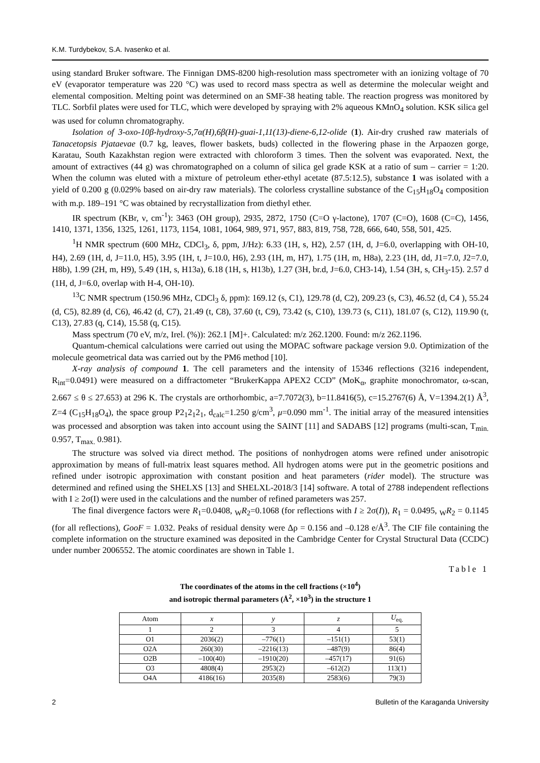K.M. Turdybekov, S.A. Ivasenko et al.
using standard Bruker software. The Finnigan DMS-8200 high-resolution mass spectrometer with an ionizing voltage of 70 eV (evaporator temperature was 220 °C) was used to record mass spectra as well as determine the molecular weight and elemental composition. Melting point was determined on an SMF-38 heating table. The reaction progress was monitored by TLC. Sorbfil plates were used for TLC, which were developed by spraying with 2% aqueous KMnO<sub>4</sub> solution. KSK silica gel was used for column chromatography.
Isolation of 3-oxo-10β-hydroxy-5,7α(H),6β(H)-guai-1,11(13)-diene-6,12-olide (1). Air-dry crushed raw materials of Tanacetopsis Pjataevae (0.7 kg, leaves, flower baskets, buds) collected in the flowering phase in the Arpaozen gorge, Karatau, South Kazakhstan region were extracted with chloroform 3 times. Then the solvent was evaporated. Next, the amount of extractives (44 g) was chromatographed on a column of silica gel grade KSK at a ratio of sum – carrier = 1:20. When the column was eluted with a mixture of petroleum ether-ethyl acetate (87.5:12.5), substance 1 was isolated with a yield of 0.200 g (0.029% based on air-dry raw materials). The colorless crystalline substance of the C<sub>15</sub>H<sub>18</sub>O<sub>4</sub> composition with m.p. 189–191 °C was obtained by recrystallization from diethyl ether.
IR spectrum (KBr, ν, cm<sup>-1</sup>): 3463 (OH group), 2935, 2872, 1750 (C=O γ-lactone), 1707 (C=O), 1608 (C=C), 1456, 1410, 1371, 1356, 1325, 1261, 1173, 1154, 1081, 1064, 989, 971, 957, 883, 819, 758, 728, 666, 640, 558, 501, 425.
<sup>1</sup>H NMR spectrum (600 MHz, CDCl<sub>3</sub>, δ, ppm, J/Hz): 6.33 (1H, s, H2), 2.57 (1H, d, J=6.0, overlapping with OH-10, H4), 2.69 (1H, d, J=11.0, H5), 3.95 (1H, t, J=10.0, H6), 2.93 (1H, m, H7), 1.75 (1H, m, H8a), 2.23 (1H, dd, J1=7.0, J2=7.0, H8b), 1.99 (2H, m, H9), 5.49 (1H, s, H13a), 6.18 (1H, s, H13b), 1.27 (3H, br.d, J=6.0, CH3-14), 1.54 (3H, s, CH<sub>3</sub>-15). 2.57 d (1H, d, J=6.0, overlap with H-4, OH-10).
<sup>13</sup>C NMR spectrum (150.96 MHz, CDCl<sub>3</sub> δ, ppm): 169.12 (s, C1), 129.78 (d, C2), 209.23 (s, C3), 46.52 (d, C4 ), 55.24 (d, C5), 82.89 (d, C6), 46.42 (d, C7), 21.49 (t, C8), 37.60 (t, C9), 73.42 (s, C10), 139.73 (s, C11), 181.07 (s, C12), 119.90 (t, C13), 27.83 (q, C14), 15.58 (q, C15).
Mass spectrum (70 eV, m/z, Irel. (%)): 262.1 [M]+. Calculated: m/z 262.1200. Found: m/z 262.1196.
Quantum-chemical calculations were carried out using the MOPAC software package version 9.0. Optimization of the molecule geometrical data was carried out by the PM6 method [10].
X-ray analysis of compound 1. The cell parameters and the intensity of 15346 reflections (3216 independent, R<sub>int</sub>=0.0491) were measured on a diffractometer “BrukerKappa APEX2 CCD” (MoK<sub>α</sub>, graphite monochromator, ω-scan, 2.667 ≤ θ ≤ 27.653) at 296 K. The crystals are orthorhombic, a=7.7072(3), b=11.8416(5), c=15.2767(6) Å, V=1394.2(1) Å<sup>3</sup>, Z=4 (C<sub>15</sub>H<sub>18</sub>O<sub>4</sub>), the space group P2<sub>1</sub>2<sub>1</sub>2<sub>1</sub>, d<sub>calc</sub>=1.250 g/cm<sup>3</sup>, μ=0.090 mm<sup>-1</sup>. The initial array of the measured intensities was processed and absorption was taken into account using the SAINT [11] and SADABS [12] programs (multi-scan, T<sub>min.</sub> 0.957, T<sub>max.</sub> 0.981).
The structure was solved via direct method. The positions of nonhydrogen atoms were refined under anisotropic approximation by means of full-matrix least squares method. All hydrogen atoms were put in the geometric positions and refined under isotropic approximation with constant position and heat parameters (rider model). The structure was determined and refined using the SHELXS [13] and SHELXL-2018/3 [14] software. A total of 2788 independent reflections with I ≥ 2σ(I) were used in the calculations and the number of refined parameters was 257.
The final divergence factors were R<sub>1</sub>=0.0408, <sub>W</sub>R<sub>2</sub>=0.1068 (for reflections with I ≥ 2σ(I)), R<sub>1</sub> = 0.0495, <sub>W</sub>R<sub>2</sub> = 0.1145 (for all reflections), GooF = 1.032. Peaks of residual density were Δρ = 0.156 and –0.128 e/Å<sup>3</sup>. The CIF file containing the complete information on the structure examined was deposited in the Cambridge Center for Crystal Structural Data (CCDC) under number 2006552. The atomic coordinates are shown in Table 1.
Table 1
The coordinates of the atoms in the cell fractions (×10<sup>4</sup>)
and isotropic thermal parameters (Å<sup>2</sup>, ×10<sup>3</sup>) in the structure 1
| Atom | x | y | z | U<sub>eq.</sub> |
| --- | --- | --- | --- | --- |
| 1 | 2 | 3 | 4 | 5 |
| O1 | 2036(2) | –776(1) | –151(1) | 53(1) |
| O2A | 260(30) | –2216(13) | –487(9) | 86(4) |
| O2B | –100(40) | –1910(20) | –457(17) | 91(6) |
| O3 | 4808(4) | 2953(2) | –612(2) | 113(1) |
| O4A | 4186(16) | 2035(8) | 2583(6) | 79(3) |
2 Bulletin of the Karaganda University